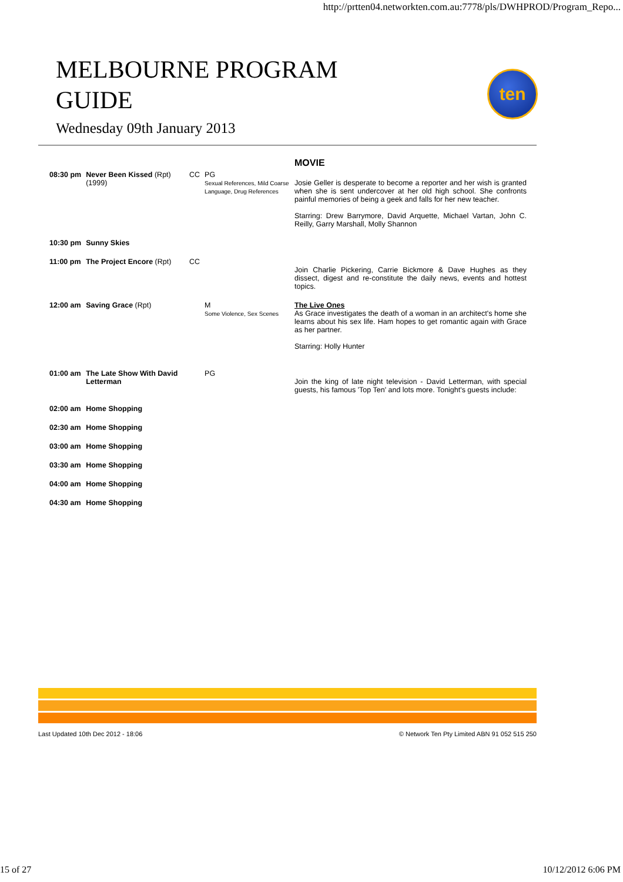http://prtten04.networkten.com.au:7778/pls/DWHPROD/Program_Repo...
MELBOURNE PROGRAM
GUIDE
Wednesday 09th January 2013
ten
| | | | | MOVIE |
| 08:30 pm | Never Been Kissed (Rpt) (1999) | CC | PG Sexual References, Mild Coarse Language, Drug References | Josie Geller is desperate to become a reporter and her wish is granted when she is sent undercover at her old high school. She confronts painful memories of being a geek and falls for her new teacher. Starring: Drew Barrymore, David Arquette, Michael Vartan, John C. Reilly, Garry Marshall, Molly Shannon |
| 10:30 pm | Sunny Skies | | | |
| 11:00 pm | The Project Encore (Rpt) | CC | | Join Charlie Pickering, Carrie Bickmore & Dave Hughes as they dissect, digest and re-constitute the daily news, events and hottest topics. |
| 12:00 am | Saving Grace (Rpt) | | M Some Violence, Sex Scenes | The Live Ones As Grace investigates the death of a woman in an architect's home she learns about his sex life. Ham hopes to get romantic again with Grace as her partner. Starring: Holly Hunter |
| 01:00 am | The Late Show With David Letterman | | PG | Join the king of late night television - David Letterman, with special guests, his famous 'Top Ten' and lots more. Tonight's guests include: |
| 02:00 am | Home Shopping | | | |
| 02:30 am | Home Shopping | | | |
| 03:00 am | Home Shopping | | | |
| 03:30 am | Home Shopping | | | |
| 04:00 am | Home Shopping | | | |
| 04:30 am | Home Shopping | | | |
Last Updated 10th Dec 2012 - 18:06 © Network Ten Pty Limited ABN 91 052 515 250
15 of 27 10/12/2012 6:06 PM